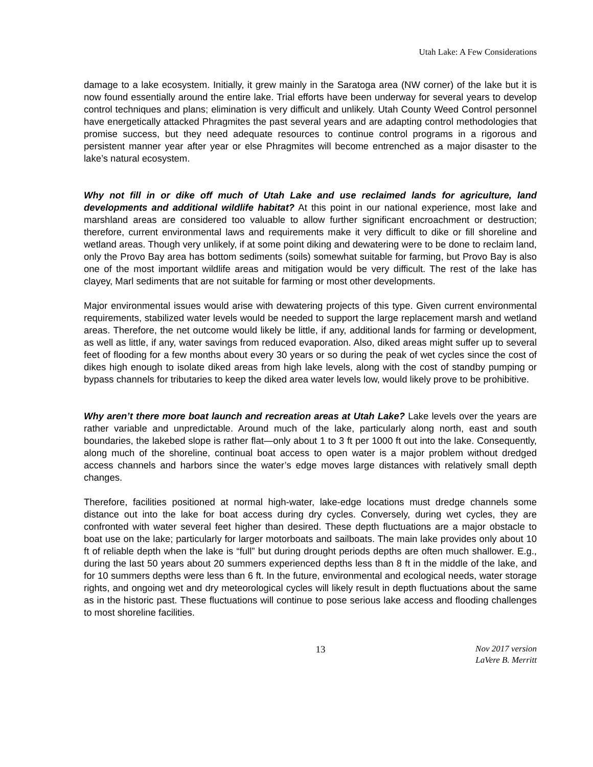Utah Lake: A Few Considerations
damage to a lake ecosystem. Initially, it grew mainly in the Saratoga area (NW corner) of the lake but it is now found essentially around the entire lake. Trial efforts have been underway for several years to develop control techniques and plans; elimination is very difficult and unlikely. Utah County Weed Control personnel have energetically attacked Phragmites the past several years and are adapting control methodologies that promise success, but they need adequate resources to continue control programs in a rigorous and persistent manner year after year or else Phragmites will become entrenched as a major disaster to the lake’s natural ecosystem.
Why not fill in or dike off much of Utah Lake and use reclaimed lands for agriculture, land developments and additional wildlife habitat? At this point in our national experience, most lake and marshland areas are considered too valuable to allow further significant encroachment or destruction; therefore, current environmental laws and requirements make it very difficult to dike or fill shoreline and wetland areas. Though very unlikely, if at some point diking and dewatering were to be done to reclaim land, only the Provo Bay area has bottom sediments (soils) somewhat suitable for farming, but Provo Bay is also one of the most important wildlife areas and mitigation would be very difficult. The rest of the lake has clayey, Marl sediments that are not suitable for farming or most other developments.
Major environmental issues would arise with dewatering projects of this type. Given current environmental requirements, stabilized water levels would be needed to support the large replacement marsh and wetland areas. Therefore, the net outcome would likely be little, if any, additional lands for farming or development, as well as little, if any, water savings from reduced evaporation. Also, diked areas might suffer up to several feet of flooding for a few months about every 30 years or so during the peak of wet cycles since the cost of dikes high enough to isolate diked areas from high lake levels, along with the cost of standby pumping or bypass channels for tributaries to keep the diked area water levels low, would likely prove to be prohibitive.
Why aren’t there more boat launch and recreation areas at Utah Lake? Lake levels over the years are rather variable and unpredictable. Around much of the lake, particularly along north, east and south boundaries, the lakebed slope is rather flat—only about 1 to 3 ft per 1000 ft out into the lake. Consequently, along much of the shoreline, continual boat access to open water is a major problem without dredged access channels and harbors since the water’s edge moves large distances with relatively small depth changes.
Therefore, facilities positioned at normal high-water, lake-edge locations must dredge channels some distance out into the lake for boat access during dry cycles. Conversely, during wet cycles, they are confronted with water several feet higher than desired. These depth fluctuations are a major obstacle to boat use on the lake; particularly for larger motorboats and sailboats. The main lake provides only about 10 ft of reliable depth when the lake is “full” but during drought periods depths are often much shallower. E.g., during the last 50 years about 20 summers experienced depths less than 8 ft in the middle of the lake, and for 10 summers depths were less than 6 ft. In the future, environmental and ecological needs, water storage rights, and ongoing wet and dry meteorological cycles will likely result in depth fluctuations about the same as in the historic past. These fluctuations will continue to pose serious lake access and flooding challenges to most shoreline facilities.
13
Nov 2017 version
LaVere B. Merritt